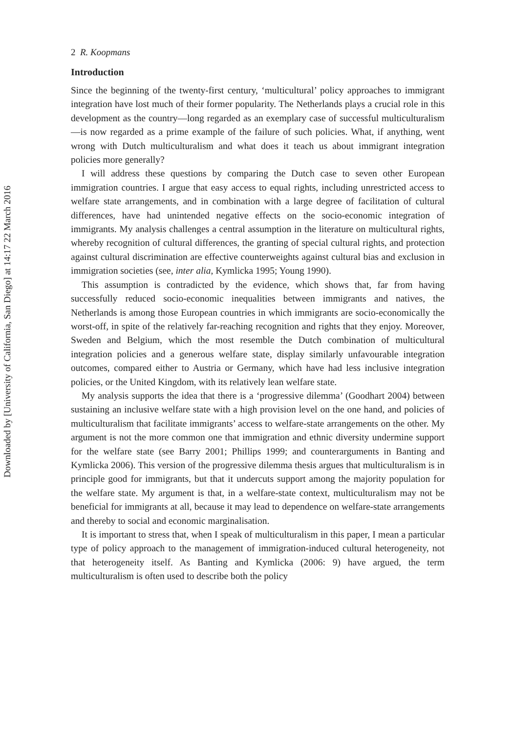Downloaded by [University of California, San Diego] at 14:17 22 March 2016
2 R. Koopmans
Introduction
Since the beginning of the twenty-first century, ‘multicultural’ policy approaches to immigrant integration have lost much of their former popularity. The Netherlands plays a crucial role in this development as the country—long regarded as an exemplary case of successful multiculturalism—is now regarded as a prime example of the failure of such policies. What, if anything, went wrong with Dutch multiculturalism and what does it teach us about immigrant integration policies more generally?
I will address these questions by comparing the Dutch case to seven other European immigration countries. I argue that easy access to equal rights, including unrestricted access to welfare state arrangements, and in combination with a large degree of facilitation of cultural differences, have had unintended negative effects on the socio-economic integration of immigrants. My analysis challenges a central assumption in the literature on multicultural rights, whereby recognition of cultural differences, the granting of special cultural rights, and protection against cultural discrimination are effective counterweights against cultural bias and exclusion in immigration societies (see, inter alia, Kymlicka 1995; Young 1990).
This assumption is contradicted by the evidence, which shows that, far from having successfully reduced socio-economic inequalities between immigrants and natives, the Netherlands is among those European countries in which immigrants are socio-economically the worst-off, in spite of the relatively far-reaching recognition and rights that they enjoy. Moreover, Sweden and Belgium, which the most resemble the Dutch combination of multicultural integration policies and a generous welfare state, display similarly unfavourable integration outcomes, compared either to Austria or Germany, which have had less inclusive integration policies, or the United Kingdom, with its relatively lean welfare state.
My analysis supports the idea that there is a ‘progressive dilemma’ (Goodhart 2004) between sustaining an inclusive welfare state with a high provision level on the one hand, and policies of multiculturalism that facilitate immigrants’ access to welfare-state arrangements on the other. My argument is not the more common one that immigration and ethnic diversity undermine support for the welfare state (see Barry 2001; Phillips 1999; and counterarguments in Banting and Kymlicka 2006). This version of the progressive dilemma thesis argues that multiculturalism is in principle good for immigrants, but that it undercuts support among the majority population for the welfare state. My argument is that, in a welfare-state context, multiculturalism may not be beneficial for immigrants at all, because it may lead to dependence on welfare-state arrangements and thereby to social and economic marginalisation.
It is important to stress that, when I speak of multiculturalism in this paper, I mean a particular type of policy approach to the management of immigration-induced cultural heterogeneity, not that heterogeneity itself. As Banting and Kymlicka (2006: 9) have argued, the term multiculturalism is often used to describe both the policy